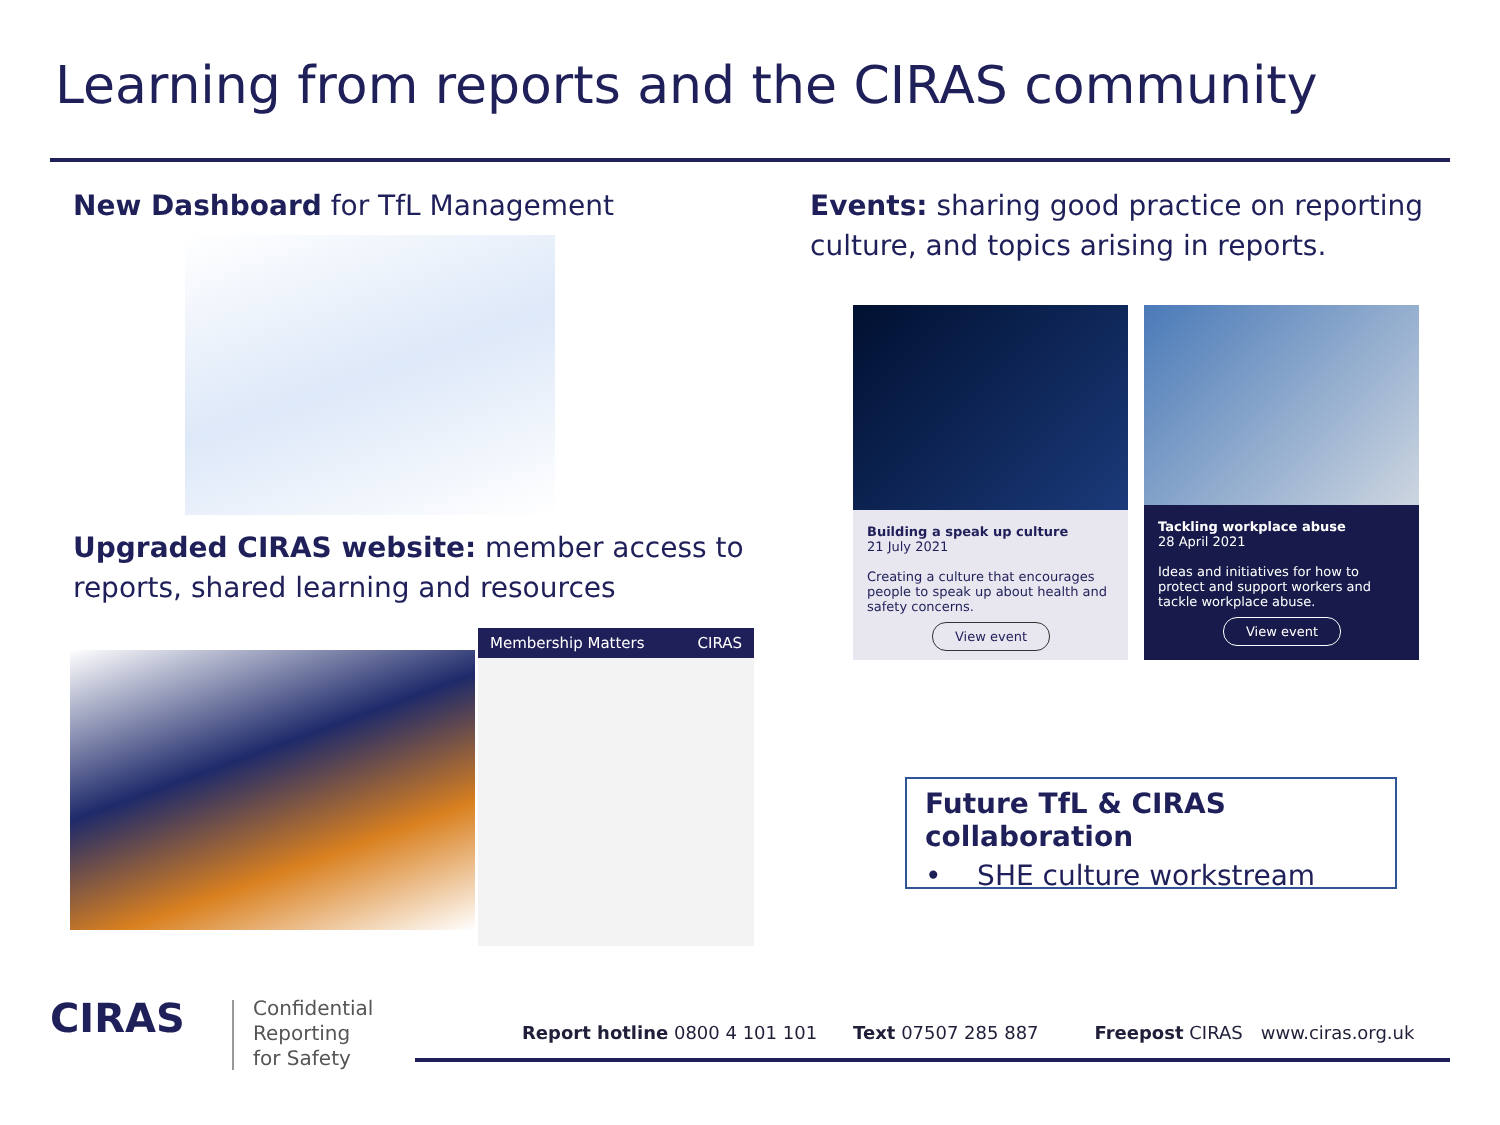Learning from reports and the CIRAS community
New Dashboard for TfL Management
Events: sharing good practice on reporting culture, and topics arising in reports.
Building a speak up culture
21 July 2021
Creating a culture that encourages people to speak up about health and safety concerns.
View event
Tackling workplace abuse
28 April 2021
Ideas and initiatives for how to protect and support workers and tackle workplace abuse.
View event
Upgraded CIRAS website: member access to reports, shared learning and resources
Membership Matters CIRAS
Future TfL & CIRAS collaboration
• SHE culture workstream
CIRAS
Confidential
Reporting
for Safety
Report hotline 0800 4 101 101 Text 07507 285 887 Freepost CIRAS www.ciras.org.uk